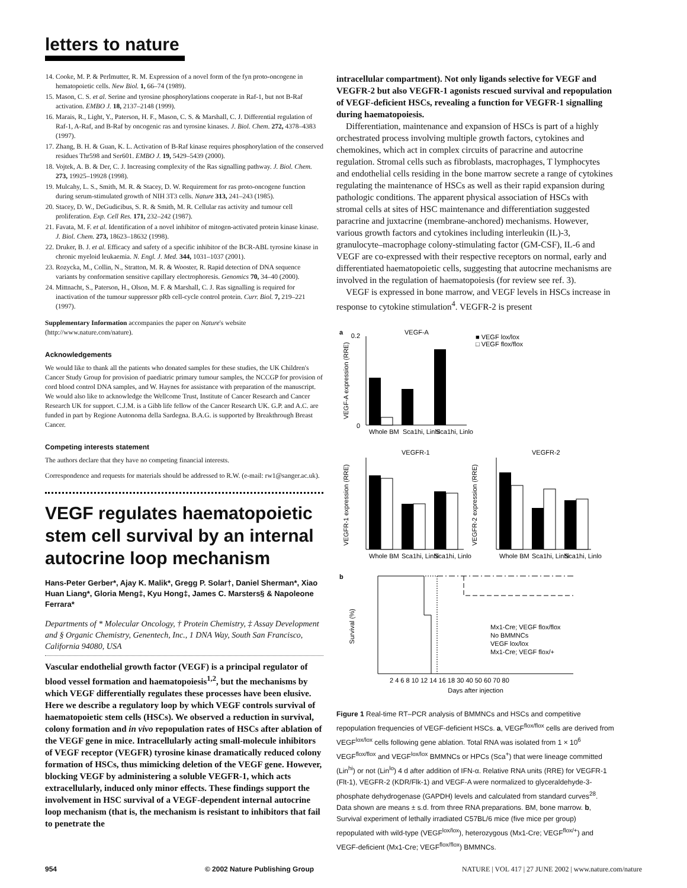letters to nature
14. Cooke, M. P. & Perlmutter, R. M. Expression of a novel form of the fyn proto-oncogene in hematopoietic cells. New Biol. 1, 66–74 (1989).
15. Mason, C. S. et al. Serine and tyrosine phosphorylations cooperate in Raf-1, but not B-Raf activation. EMBO J. 18, 2137–2148 (1999).
16. Marais, R., Light, Y., Paterson, H. F., Mason, C. S. & Marshall, C. J. Differential regulation of Raf-1, A-Raf, and B-Raf by oncogenic ras and tyrosine kinases. J. Biol. Chem. 272, 4378–4383 (1997).
17. Zhang, B. H. & Guan, K. L. Activation of B-Raf kinase requires phosphorylation of the conserved residues Thr598 and Ser601. EMBO J. 19, 5429–5439 (2000).
18. Vojtek, A. B. & Der, C. J. Increasing complexity of the Ras signalling pathway. J. Biol. Chem. 273, 19925–19928 (1998).
19. Mulcahy, L. S., Smith, M. R. & Stacey, D. W. Requirement for ras proto-oncogene function during serum-stimulated growth of NIH 3T3 cells. Nature 313, 241–243 (1985).
20. Stacey, D. W., DeGudicibus, S. R. & Smith, M. R. Cellular ras activity and tumour cell proliferation. Exp. Cell Res. 171, 232–242 (1987).
21. Favata, M. F. et al. Identification of a novel inhibitor of mitogen-activated protein kinase kinase. J. Biol. Chem. 273, 18623–18632 (1998).
22. Druker, B. J. et al. Efficacy and safety of a specific inhibitor of the BCR-ABL tyrosine kinase in chronic myeloid leukaemia. N. Engl. J. Med. 344, 1031–1037 (2001).
23. Rozycka, M., Collin, N., Stratton, M. R. & Wooster, R. Rapid detection of DNA sequence variants by conformation sensitive capillary electrophoresis. Genomics 70, 34–40 (2000).
24. Mittnacht, S., Paterson, H., Olson, M. F. & Marshall, C. J. Ras signalling is required for inactivation of the tumour suppressor pRb cell-cycle control protein. Curr. Biol. 7, 219–221 (1997).
Supplementary Information accompanies the paper on Nature's website (http://www.nature.com/nature).
Acknowledgements
We would like to thank all the patients who donated samples for these studies, the UK Children's Cancer Study Group for provision of paediatric primary tumour samples, the NCCGP for provision of cord blood control DNA samples, and W. Haynes for assistance with preparation of the manuscript. We would also like to acknowledge the Wellcome Trust, Institute of Cancer Research and Cancer Research UK for support. C.J.M. is a Gibb life fellow of the Cancer Research UK. G.P. and A.C. are funded in part by Regione Autonoma della Sardegna. B.A.G. is supported by Breakthrough Breast Cancer.
Competing interests statement
The authors declare that they have no competing financial interests.
Correspondence and requests for materials should be addressed to R.W. (e-mail: rw1@sanger.ac.uk).
VEGF regulates haematopoietic stem cell survival by an internal autocrine loop mechanism
Hans-Peter Gerber*, Ajay K. Malik*, Gregg P. Solar†, Daniel Sherman*, Xiao Huan Liang*, Gloria Meng‡, Kyu Hong‡, James C. Marsters§ & Napoleone Ferrara*
Departments of * Molecular Oncology, † Protein Chemistry, ‡ Assay Development and § Organic Chemistry, Genentech, Inc., 1 DNA Way, South San Francisco, California 94080, USA
Vascular endothelial growth factor (VEGF) is a principal regulator of blood vessel formation and haematopoiesis<sup>1,2</sup>, but the mechanisms by which VEGF differentially regulates these processes have been elusive. Here we describe a regulatory loop by which VEGF controls survival of haematopoietic stem cells (HSCs). We observed a reduction in survival, colony formation and in vivo repopulation rates of HSCs after ablation of the VEGF gene in mice. Intracellularly acting small-molecule inhibitors of VEGF receptor (VEGFR) tyrosine kinase dramatically reduced colony formation of HSCs, thus mimicking deletion of the VEGF gene. However, blocking VEGF by administering a soluble VEGFR-1, which acts extracellularly, induced only minor effects. These findings support the involvement in HSC survival of a VEGF-dependent internal autocrine loop mechanism (that is, the mechanism is resistant to inhibitors that fail to penetrate the
intracellular compartment). Not only ligands selective for VEGF and VEGFR-2 but also VEGFR-1 agonists rescued survival and repopulation of VEGF-deficient HSCs, revealing a function for VEGFR-1 signalling during haematopoiesis.
Differentiation, maintenance and expansion of HSCs is part of a highly orchestrated process involving multiple growth factors, cytokines and chemokines, which act in complex circuits of paracrine and autocrine regulation. Stromal cells such as fibroblasts, macrophages, T lymphocytes and endothelial cells residing in the bone marrow secrete a range of cytokines regulating the maintenance of HSCs as well as their rapid expansion during pathologic conditions. The apparent physical association of HSCs with stromal cells at sites of HSC maintenance and differentiation suggested paracrine and juxtacrine (membrane-anchored) mechanisms. However, various growth factors and cytokines including interleukin (IL)-3, granulocyte–macrophage colony-stimulating factor (GM-CSF), IL-6 and VEGF are co-expressed with their respective receptors on normal, early and differentiated haematopoietic cells, suggesting that autocrine mechanisms are involved in the regulation of haematopoiesis (for review see ref. 3).
VEGF is expressed in bone marrow, and VEGF levels in HSCs increase in response to cytokine stimulation<sup>4</sup>. VEGFR-2 is present
a
VEGF-A
■ VEGF lox/lox
□ VEGF flox/flox
0
0.2
VEGF-A expression (RRE)
Whole BM
Sca1hi, Linhi
Sca1hi, Linlo
VEGFR-1
VEGFR-2
VEGFR-1 expression (RRE)
VEGFR-2 expression (RRE)
Whole BM
Sca1hi, Linhi
Sca1hi, Linlo
Whole BM
Sca1hi, Linhi
Sca1hi, Linlo
b
Survival (%)
Mx1-Cre; VEGF flox/flox
No BMMNCs
VEGF lox/lox
Mx1-Cre; VEGF flox/+
2 4 6 8 10 12 14 16 18 30 40 50 60 70 80
Days after injection
Figure 1 Real-time RT–PCR analysis of BMMNCs and HSCs and competitive repopulation frequencies of VEGF-deficient HSCs. a, VEGF<sup>flox/flox</sup> cells are derived from VEGF<sup>lox/lox</sup> cells following gene ablation. Total RNA was isolated from 1 × 10<sup>6</sup> VEGF<sup>flox/flox</sup> and VEGF<sup>lox/lox</sup> BMMNCs or HPCs (Sca<sup>+</sup>) that were lineage committed (Lin<sup>hi</sup>) or not (Lin<sup>lo</sup>) 4 d after addition of IFN-α. Relative RNA units (RRE) for VEGFR-1 (Flt-1), VEGFR-2 (KDR/Flk-1) and VEGF-A were normalized to glyceraldehyde-3-phosphate dehydrogenase (GAPDH) levels and calculated from standard curves<sup>28</sup>. Data shown are means ± s.d. from three RNA preparations. BM, bone marrow. b, Survival experiment of lethally irradiated C57BL/6 mice (five mice per group) repopulated with wild-type (VEGF<sup>lox/lox</sup>), heterozygous (Mx1-Cre; VEGF<sup>flox/+</sup>) and VEGF-deficient (Mx1-Cre; VEGF<sup>flox/flox</sup>) BMMNCs.
954 © 2002 Nature Publishing Group NATURE | VOL 417 | 27 JUNE 2002 | www.nature.com/nature